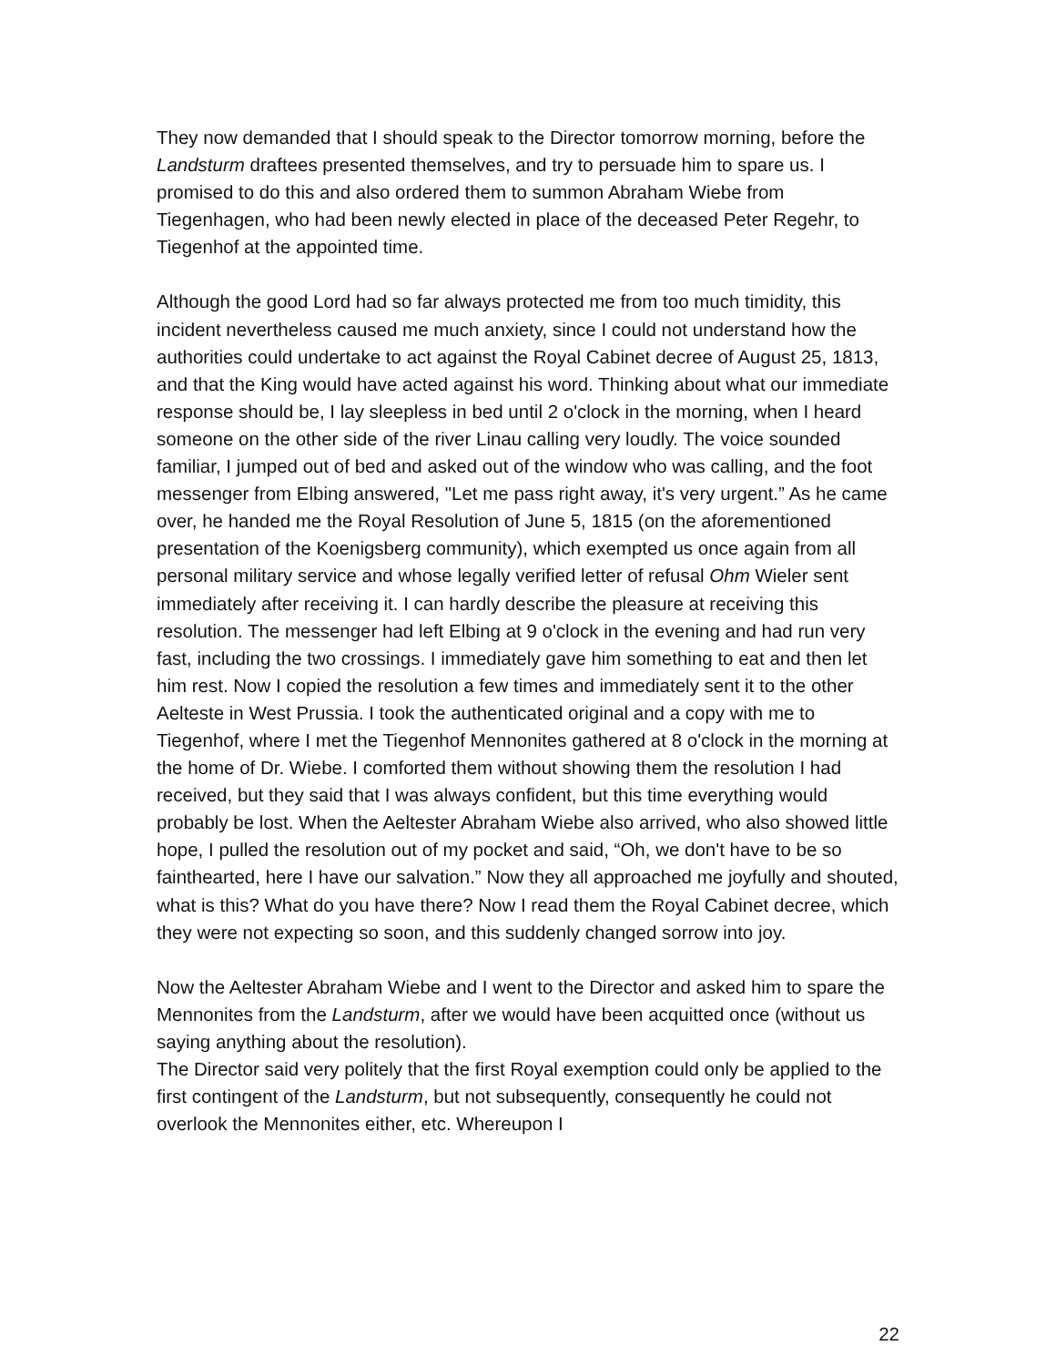They now demanded that I should speak to the Director tomorrow morning, before the Landsturm draftees presented themselves, and try to persuade him to spare us. I promised to do this and also ordered them to summon Abraham Wiebe from Tiegenhagen, who had been newly elected in place of the deceased Peter Regehr, to Tiegenhof at the appointed time.
Although the good Lord had so far always protected me from too much timidity, this incident nevertheless caused me much anxiety, since I could not understand how the authorities could undertake to act against the Royal Cabinet decree of August 25, 1813, and that the King would have acted against his word. Thinking about what our immediate response should be, I lay sleepless in bed until 2 o'clock in the morning, when I heard someone on the other side of the river Linau calling very loudly. The voice sounded familiar, I jumped out of bed and asked out of the window who was calling, and the foot messenger from Elbing answered, "Let me pass right away, it's very urgent.” As he came over, he handed me the Royal Resolution of June 5, 1815 (on the aforementioned presentation of the Koenigsberg community), which exempted us once again from all personal military service and whose legally verified letter of refusal Ohm Wieler sent immediately after receiving it. I can hardly describe the pleasure at receiving this resolution. The messenger had left Elbing at 9 o'clock in the evening and had run very fast, including the two crossings. I immediately gave him something to eat and then let him rest. Now I copied the resolution a few times and immediately sent it to the other Aelteste in West Prussia. I took the authenticated original and a copy with me to Tiegenhof, where I met the Tiegenhof Mennonites gathered at 8 o'clock in the morning at the home of Dr. Wiebe. I comforted them without showing them the resolution I had received, but they said that I was always confident, but this time everything would probably be lost. When the Aeltester Abraham Wiebe also arrived, who also showed little hope, I pulled the resolution out of my pocket and said, “Oh, we don't have to be so fainthearted, here I have our salvation.” Now they all approached me joyfully and shouted, what is this? What do you have there? Now I read them the Royal Cabinet decree, which they were not expecting so soon, and this suddenly changed sorrow into joy.
Now the Aeltester Abraham Wiebe and I went to the Director and asked him to spare the Mennonites from the Landsturm, after we would have been acquitted once (without us saying anything about the resolution).
The Director said very politely that the first Royal exemption could only be applied to the first contingent of the Landsturm, but not subsequently, consequently he could not overlook the Mennonites either, etc. Whereupon I
22